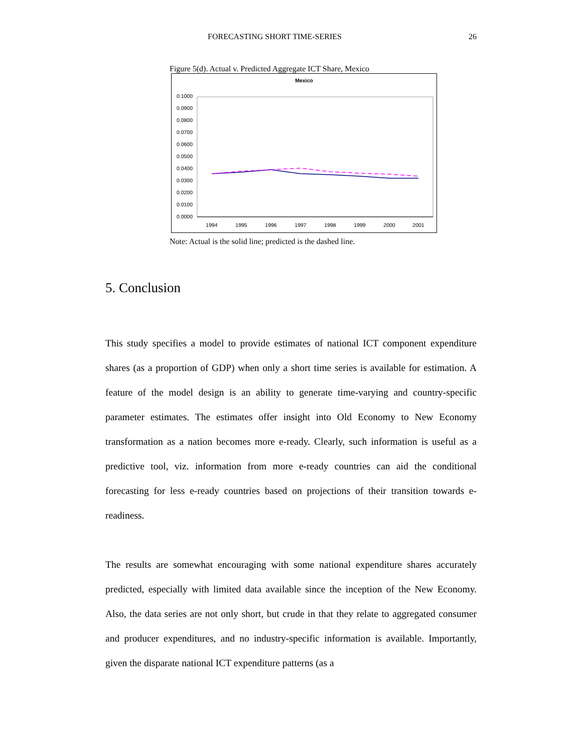FORECASTING SHORT TIME-SERIES 26
Figure 5(d). Actual v. Predicted Aggregate ICT Share, Mexico
Mexico
0.1000
0.0900
0.0800
0.0700
0.0600
0.0500
0.0400
0.0300
0.0200
0.0100
0.0000
1994
1995
1996
1997
1998
1999
2000
2001
Note: Actual is the solid line; predicted is the dashed line.
5. Conclusion
This study specifies a model to provide estimates of national ICT component expenditure shares (as a proportion of GDP) when only a short time series is available for estimation. A feature of the model design is an ability to generate time-varying and country-specific parameter estimates. The estimates offer insight into Old Economy to New Economy transformation as a nation becomes more e-ready. Clearly, such information is useful as a predictive tool, viz. information from more e-ready countries can aid the conditional forecasting for less e-ready countries based on projections of their transition towards e-readiness.
The results are somewhat encouraging with some national expenditure shares accurately predicted, especially with limited data available since the inception of the New Economy. Also, the data series are not only short, but crude in that they relate to aggregated consumer and producer expenditures, and no industry-specific information is available. Importantly, given the disparate national ICT expenditure patterns (as a